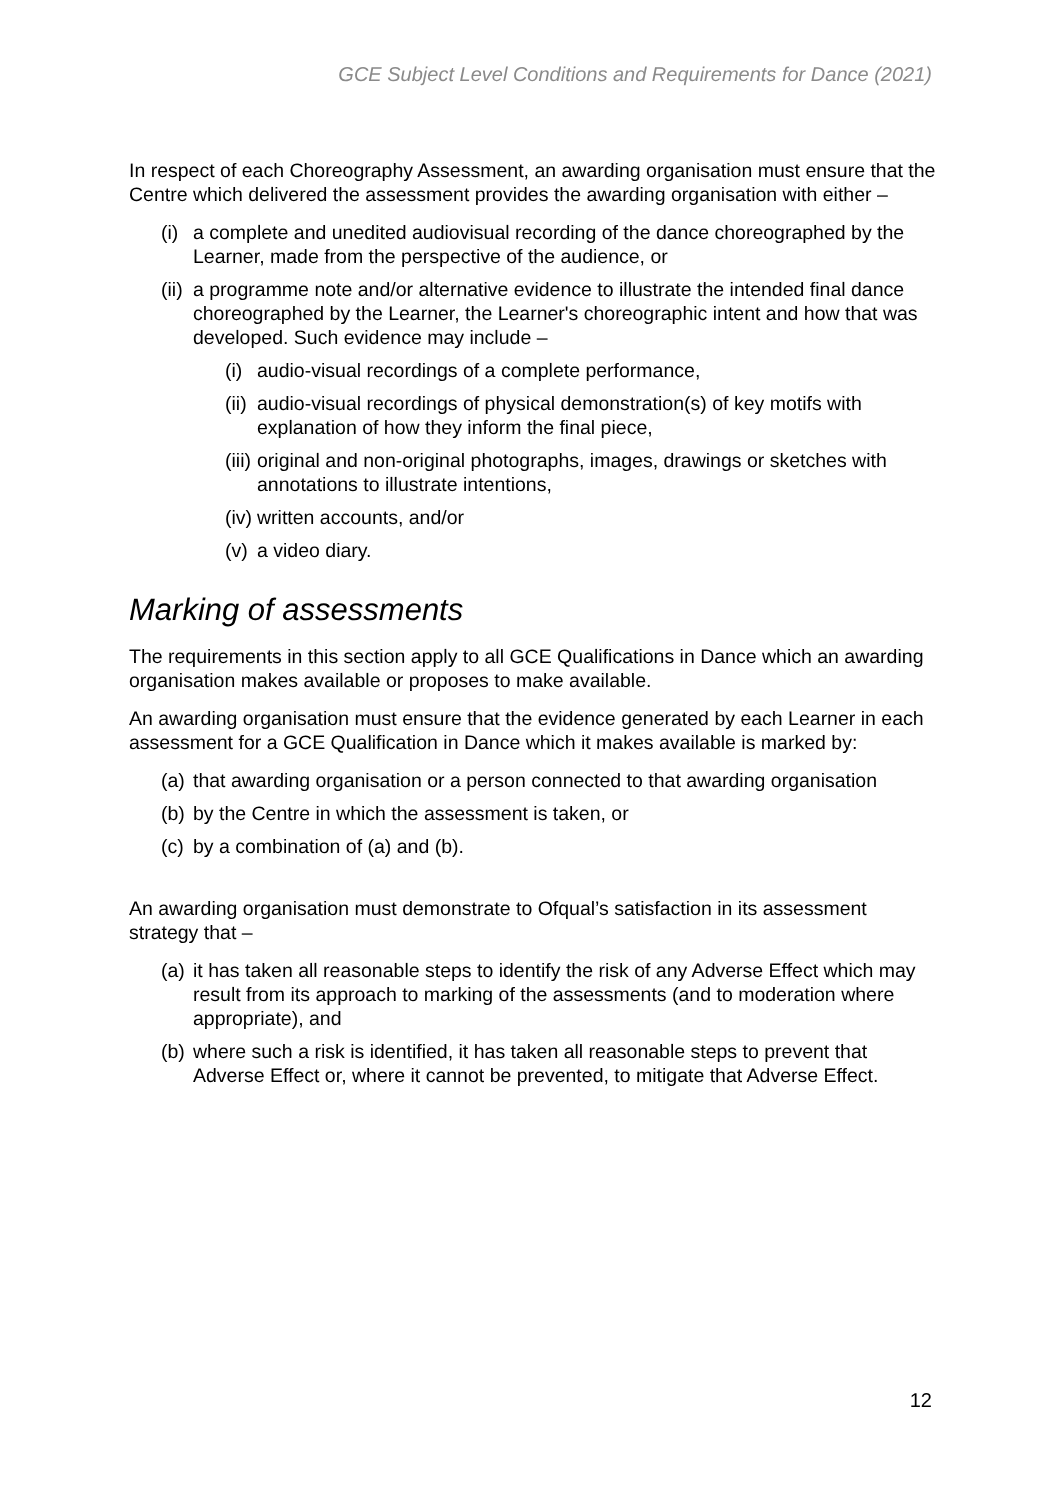GCE Subject Level Conditions and Requirements for Dance (2021)
In respect of each Choreography Assessment, an awarding organisation must ensure that the Centre which delivered the assessment provides the awarding organisation with either –
(i) a complete and unedited audiovisual recording of the dance choreographed by the Learner, made from the perspective of the audience, or
(ii) a programme note and/or alternative evidence to illustrate the intended final dance choreographed by the Learner, the Learner's choreographic intent and how that was developed. Such evidence may include –
(i) audio-visual recordings of a complete performance,
(ii) audio-visual recordings of physical demonstration(s) of key motifs with explanation of how they inform the final piece,
(iii) original and non-original photographs, images, drawings or sketches with annotations to illustrate intentions,
(iv) written accounts, and/or
(v) a video diary.
Marking of assessments
The requirements in this section apply to all GCE Qualifications in Dance which an awarding organisation makes available or proposes to make available.
An awarding organisation must ensure that the evidence generated by each Learner in each assessment for a GCE Qualification in Dance which it makes available is marked by:
(a) that awarding organisation or a person connected to that awarding organisation
(b) by the Centre in which the assessment is taken, or
(c) by a combination of (a) and (b).
An awarding organisation must demonstrate to Ofqual’s satisfaction in its assessment strategy that –
(a) it has taken all reasonable steps to identify the risk of any Adverse Effect which may result from its approach to marking of the assessments (and to moderation where appropriate), and
(b) where such a risk is identified, it has taken all reasonable steps to prevent that Adverse Effect or, where it cannot be prevented, to mitigate that Adverse Effect.
12